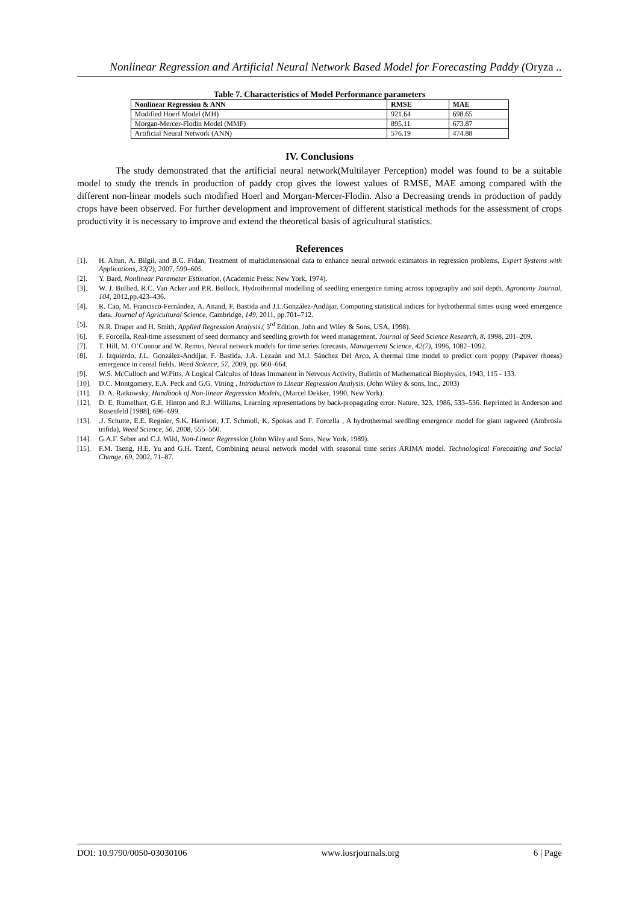Nonlinear Regression and Artificial Neural Network Based Model for Forecasting Paddy (Oryza ..
Table 7. Characteristics of Model Performance parameters
| Nonlinear Regression & ANN | RMSE | MAE |
| --- | --- | --- |
| Modified Hoerl Model (MH) | 921.64 | 698.65 |
| Morgan-Mercer-Flodin Model (MMF) | 895.11 | 673.87 |
| Artificial Neural Network (ANN) | 576.19 | 474.88 |
IV. Conclusions
The study demonstrated that the artificial neural network(Multilayer Perception) model was found to be a suitable model to study the trends in production of paddy crop gives the lowest values of RMSE, MAE among compared with the different non-linear models such modified Hoerl and Morgan-Mercer-Flodin. Also a Decreasing trends in production of paddy crops have been observed. For further development and improvement of different statistical methods for the assessment of crops productivity it is necessary to improve and extend the theoretical basis of agricultural statistics.
References
[1]. H. Altun, A. Bilgil, and B.C. Fidan, Treatment of multidimensional data to enhance neural network estimators in regression problems, Expert Systems with Applications, 32(2), 2007, 599–605.
[2]. Y. Bard, Nonlinear Parameter Estimation, (Academic Press: New York, 1974).
[3]. W. J. Bullied, R.C. Van Acker and P.R. Bullock, Hydrothermal modelling of seedling emergence timing across topography and soil depth. Agronomy Journal, 104, 2012,pp.423–436.
[4]. R. Cao, M. Francisco-Fernández, A. Anand, F. Bastida and J.L.González-Andújar, Computing statistical indices for hydrothermal times using weed emergence data. Journal of Agricultural Science, Cambridge, 149, 2011, pp.701–712.
[5]. N.R. Draper and H. Smith, Applied Regression Analysis,( 3<sup>rd</sup> Edition, John and Wiley & Sons, USA, 1998).
[6]. F. Forcella, Real-time assessment of seed dormancy and seedling growth for weed management, Journal of Seed Science Research, 8, 1998, 201–209.
[7]. T. Hill, M. O’Connor and W. Remus, Neural network models for time series forecasts, Management Science, 42(7), 1996, 1082–1092.
[8]. J. Izquierdo, J.L. González-Andújar, F. Bastida, J.A. Lezaún and M.J. Sánchez Del Arco, A thermal time model to predict corn poppy (Papaver rhoeas) emergence in cereal fields, Weed Science, 57, 2009, pp. 660–664.
[9]. W.S. McCulloch and W.Pitts, A Logical Calculus of Ideas Immanent in Nervous Activity, Bulletin of Mathematical Biophysics, 1943, 115 - 133.
[10]. D.C. Montgomery, E.A. Peck and G.G. Vining , Introduction to Linear Regression Analysis, (John Wiley & sons, Inc., 2003)
[11]. D. A. Ratkowsky, Handbook of Non-linear Regression Models, (Marcel Dekker, 1990, New York).
[12]. D. E. Rumelhart, G.E. Hinton and R.J. Williams, Learning representations by back-propagating error. Nature, 323, 1986, 533–536. Reprinted in Anderson and Rosenfeld [1988], 696–699.
[13]..J. Schutte, E.E. Regnier, S.K. Harrison, J.T. Schmoll, K. Spokas and F. Forcella , A hydrothermal seedling emergence model for giant ragweed (Ambrosia trifida), Weed Science, 56, 2008, 555–560.
[14]. G.A.F. Seber and C.J. Wild, Non-Linear Regression (John Wiley and Sons, New York, 1989).
[15]. F.M. Tseng, H.E. Yu and G.H. Tzenf, Combining neural network model with seasonal time series ARIMA model. Technological Forecasting and Social Change, 69, 2002, 71–87.
DOI: 10.9790/0050-03030106 www.iosrjournals.org 6 | Page